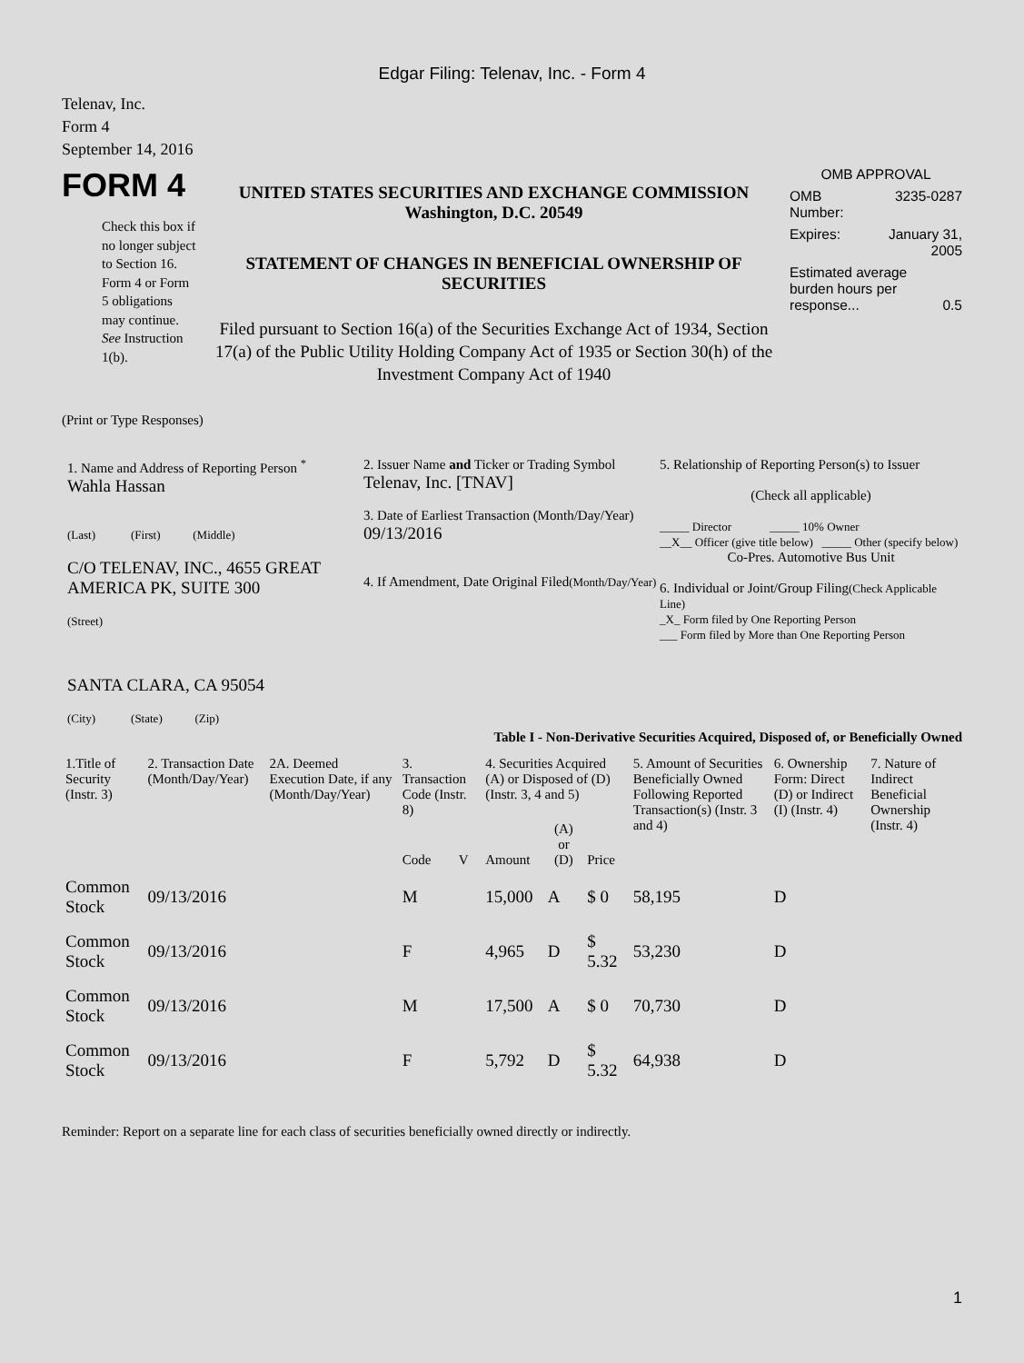Edgar Filing: Telenav, Inc. - Form 4
Telenav, Inc.
Form 4
September 14, 2016
FORM 4
Check this box if no longer subject to Section 16. Form 4 or Form 5 obligations may continue. See Instruction 1(b).
UNITED STATES SECURITIES AND EXCHANGE COMMISSION
Washington, D.C. 20549
STATEMENT OF CHANGES IN BENEFICIAL OWNERSHIP OF SECURITIES
Filed pursuant to Section 16(a) of the Securities Exchange Act of 1934, Section 17(a) of the Public Utility Holding Company Act of 1935 or Section 30(h) of the Investment Company Act of 1940
OMB APPROVAL
OMB
Number: 3235-0287
Expires: January 31,
2005
Estimated average burden hours per response... 0.5
(Print or Type Responses)
1. Name and Address of Reporting Person <sup>*</sup>
Wahla Hassan
(Last) (First) (Middle)
C/O TELENAV, INC., 4655 GREAT AMERICA PK, SUITE 300
(Street)
SANTA CLARA, CA 95054
(City) (State) (Zip)
2. Issuer Name and Ticker or Trading Symbol
Telenav, Inc. [TNAV]
3. Date of Earliest Transaction (Month/Day/Year)
09/13/2016
4. If Amendment, Date Original Filed(Month/Day/Year)
5. Relationship of Reporting Person(s) to Issuer
(Check all applicable)
_____ Director _____ 10% Owner
__X__ Officer (give title below) _____ Other (specify below)
Co-Pres. Automotive Bus Unit
6. Individual or Joint/Group Filing(Check Applicable Line)
_X_ Form filed by One Reporting Person
___ Form filed by More than One Reporting Person
Table I - Non-Derivative Securities Acquired, Disposed of, or Beneficially Owned
| 1.Title of Security (Instr. 3) | 2. Transaction Date (Month/Day/Year) | 2A. Deemed Execution Date, if any (Month/Day/Year) | 3. Transaction Code (Instr. 8) | | 4. Securities Acquired (A) or Disposed of (D) (Instr. 3, 4 and 5) | | | 5. Amount of Securities Beneficially Owned Following Reported Transaction(s) (Instr. 3 and 4) | 6. Ownership Form: Direct (D) or Indirect (I) (Instr. 4) | 7. Nature of Indirect Beneficial Ownership (Instr. 4) |
| --- | --- | --- | --- | --- | --- | --- | --- | --- | --- | --- |
| | | | Code | V | Amount | (A) or (D) | Price | | | |
| Common Stock | 09/13/2016 | | M | | 15,000 | A | $ 0 | 58,195 | D | |
| Common Stock | 09/13/2016 | | F | | 4,965 | D | $ 5.32 | 53,230 | D | |
| Common Stock | 09/13/2016 | | M | | 17,500 | A | $ 0 | 70,730 | D | |
| Common Stock | 09/13/2016 | | F | | 5,792 | D | $ 5.32 | 64,938 | D | |
Reminder: Report on a separate line for each class of securities beneficially owned directly or indirectly.
1